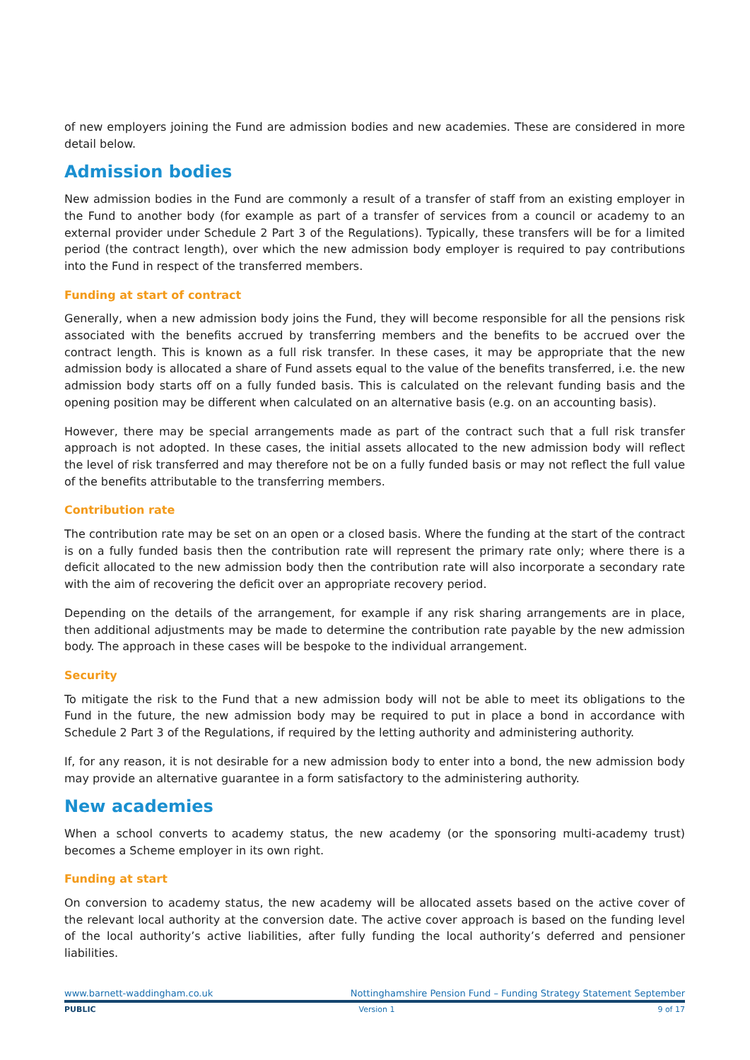of new employers joining the Fund are admission bodies and new academies. These are considered in more detail below.
Admission bodies
New admission bodies in the Fund are commonly a result of a transfer of staff from an existing employer in the Fund to another body (for example as part of a transfer of services from a council or academy to an external provider under Schedule 2 Part 3 of the Regulations). Typically, these transfers will be for a limited period (the contract length), over which the new admission body employer is required to pay contributions into the Fund in respect of the transferred members.
Funding at start of contract
Generally, when a new admission body joins the Fund, they will become responsible for all the pensions risk associated with the benefits accrued by transferring members and the benefits to be accrued over the contract length. This is known as a full risk transfer. In these cases, it may be appropriate that the new admission body is allocated a share of Fund assets equal to the value of the benefits transferred, i.e. the new admission body starts off on a fully funded basis. This is calculated on the relevant funding basis and the opening position may be different when calculated on an alternative basis (e.g. on an accounting basis).
However, there may be special arrangements made as part of the contract such that a full risk transfer approach is not adopted. In these cases, the initial assets allocated to the new admission body will reflect the level of risk transferred and may therefore not be on a fully funded basis or may not reflect the full value of the benefits attributable to the transferring members.
Contribution rate
The contribution rate may be set on an open or a closed basis. Where the funding at the start of the contract is on a fully funded basis then the contribution rate will represent the primary rate only; where there is a deficit allocated to the new admission body then the contribution rate will also incorporate a secondary rate with the aim of recovering the deficit over an appropriate recovery period.
Depending on the details of the arrangement, for example if any risk sharing arrangements are in place, then additional adjustments may be made to determine the contribution rate payable by the new admission body. The approach in these cases will be bespoke to the individual arrangement.
Security
To mitigate the risk to the Fund that a new admission body will not be able to meet its obligations to the Fund in the future, the new admission body may be required to put in place a bond in accordance with Schedule 2 Part 3 of the Regulations, if required by the letting authority and administering authority.
If, for any reason, it is not desirable for a new admission body to enter into a bond, the new admission body may provide an alternative guarantee in a form satisfactory to the administering authority.
New academies
When a school converts to academy status, the new academy (or the sponsoring multi-academy trust) becomes a Scheme employer in its own right.
Funding at start
On conversion to academy status, the new academy will be allocated assets based on the active cover of the relevant local authority at the conversion date. The active cover approach is based on the funding level of the local authority’s active liabilities, after fully funding the local authority’s deferred and pensioner liabilities.
www.barnett-waddingham.co.uk Nottinghamshire Pension Fund – Funding Strategy Statement September
PUBLIC Version 1 9 of 17